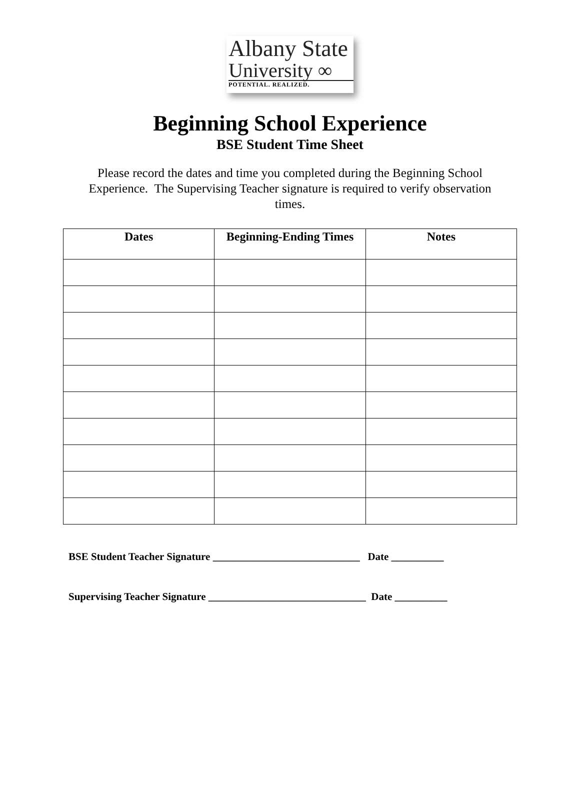Albany State
University ∞
POTENTIAL. REALIZED.
Beginning School Experience
BSE Student Time Sheet
Please record the dates and time you completed during the Beginning School Experience. The Supervising Teacher signature is required to verify observation times.
| Dates | Beginning-Ending Times | Notes |
| --- | --- | --- |
BSE Student Teacher Signature ____________________________ Date __________
Supervising Teacher Signature ______________________________ Date __________